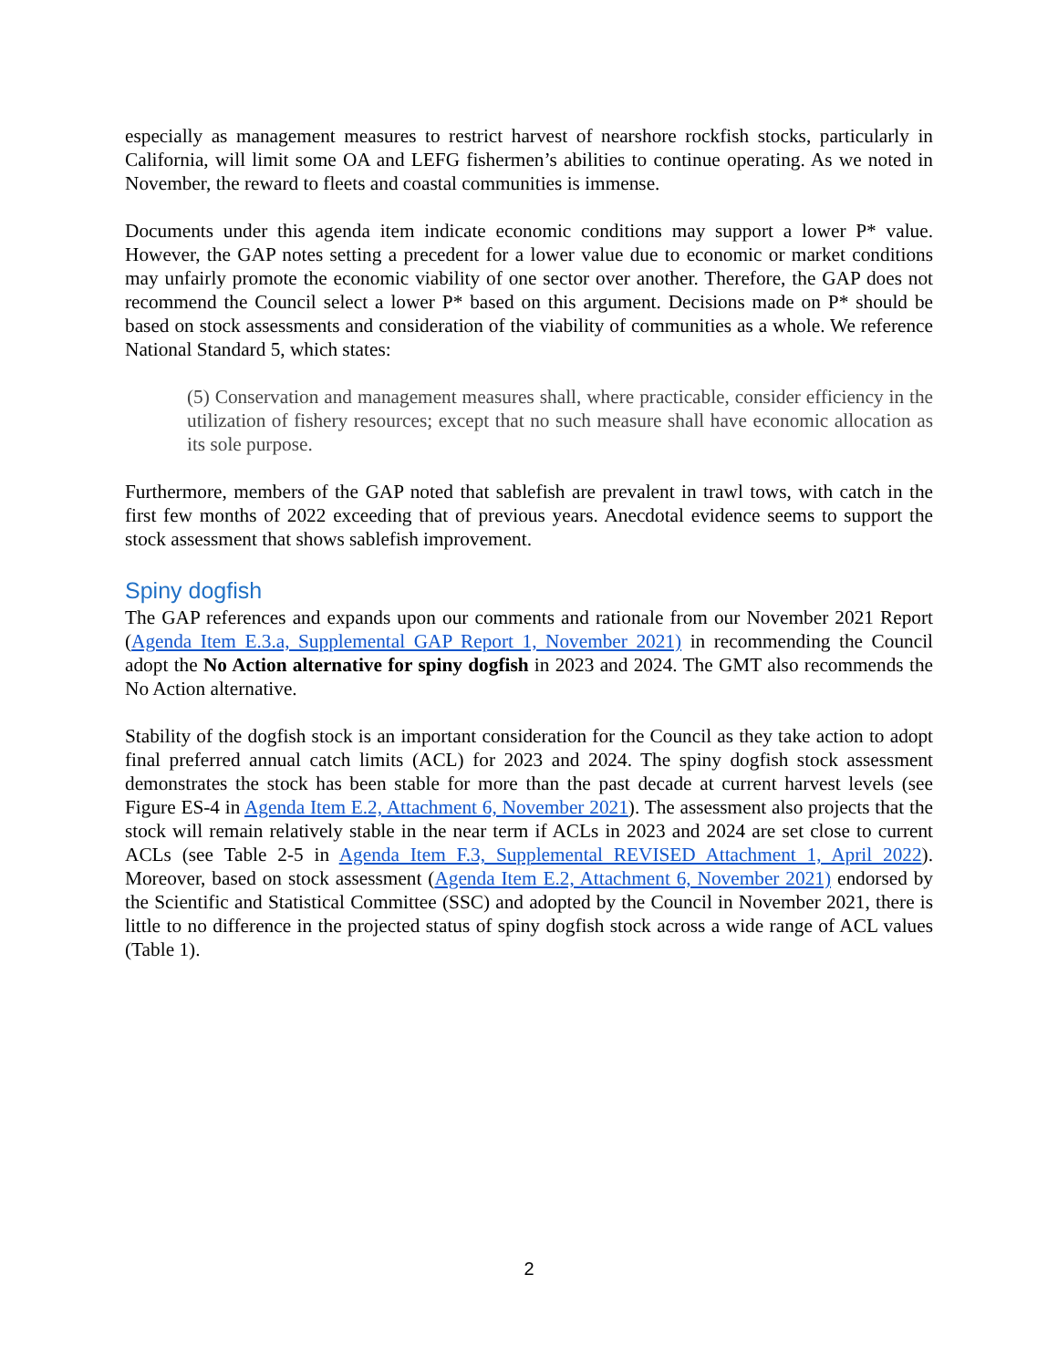especially as management measures to restrict harvest of nearshore rockfish stocks, particularly in California, will limit some OA and LEFG fishermen’s abilities to continue operating. As we noted in November, the reward to fleets and coastal communities is immense.
Documents under this agenda item indicate economic conditions may support a lower P* value. However, the GAP notes setting a precedent for a lower value due to economic or market conditions may unfairly promote the economic viability of one sector over another. Therefore, the GAP does not recommend the Council select a lower P* based on this argument. Decisions made on P* should be based on stock assessments and consideration of the viability of communities as a whole. We reference National Standard 5, which states:
(5) Conservation and management measures shall, where practicable, consider efficiency in the utilization of fishery resources; except that no such measure shall have economic allocation as its sole purpose.
Furthermore, members of the GAP noted that sablefish are prevalent in trawl tows, with catch in the first few months of 2022 exceeding that of previous years. Anecdotal evidence seems to support the stock assessment that shows sablefish improvement.
Spiny dogfish
The GAP references and expands upon our comments and rationale from our November 2021 Report (Agenda Item E.3.a, Supplemental GAP Report 1, November 2021) in recommending the Council adopt the No Action alternative for spiny dogfish in 2023 and 2024. The GMT also recommends the No Action alternative.
Stability of the dogfish stock is an important consideration for the Council as they take action to adopt final preferred annual catch limits (ACL) for 2023 and 2024. The spiny dogfish stock assessment demonstrates the stock has been stable for more than the past decade at current harvest levels (see Figure ES-4 in Agenda Item E.2, Attachment 6, November 2021). The assessment also projects that the stock will remain relatively stable in the near term if ACLs in 2023 and 2024 are set close to current ACLs (see Table 2-5 in Agenda Item F.3, Supplemental REVISED Attachment 1, April 2022). Moreover, based on stock assessment (Agenda Item E.2, Attachment 6, November 2021) endorsed by the Scientific and Statistical Committee (SSC) and adopted by the Council in November 2021, there is little to no difference in the projected status of spiny dogfish stock across a wide range of ACL values (Table 1).
2